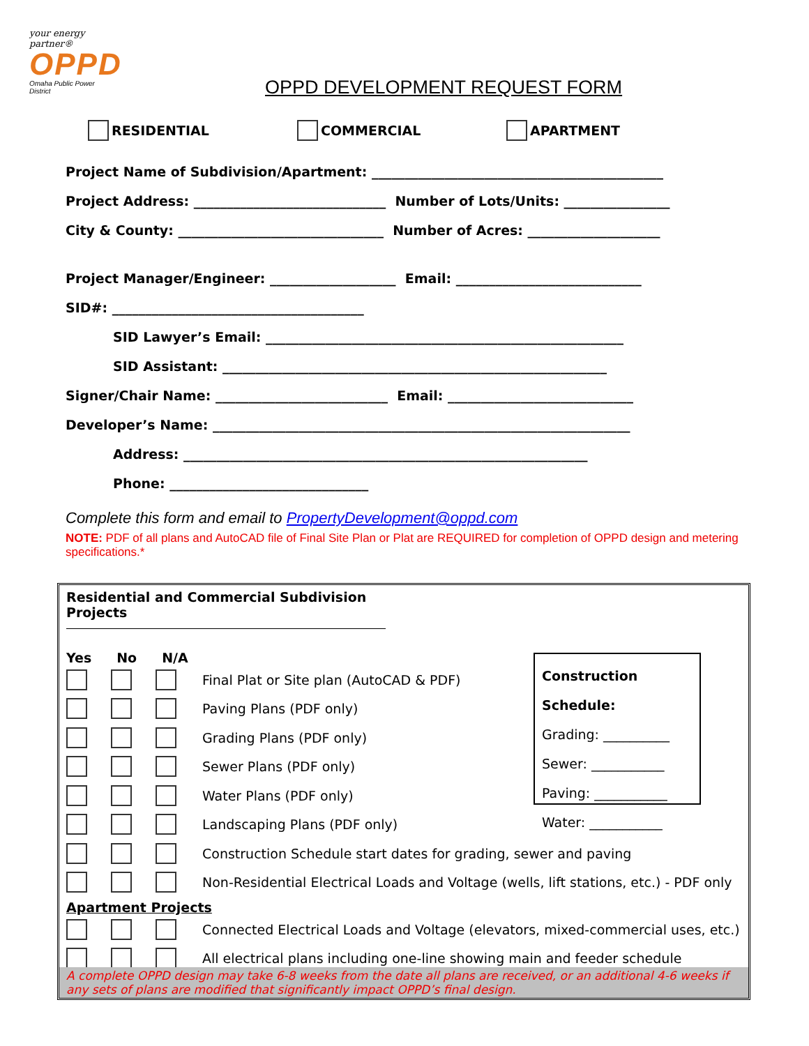your energy partner®
OPPD
Omaha Public Power District
OPPD DEVELOPMENT REQUEST FORM
RESIDENTIAL COMMERCIAL APARTMENT
Project Name of Subdivision/Apartment: ____________________________________________
Project Address: _____________________________ Number of Lots/Units: ________________
City & County: _______________________________ Number of Acres: ____________________
Project Manager/Engineer: ___________________ Email: ____________________________
SID#: ______________________________________
SID Lawyer’s Email: ______________________________________________________
SID Assistant: __________________________________________________________
Signer/Chair Name: __________________________ Email: ____________________________
Developer’s Name: _______________________________________________________________
Address: _____________________________________________________________
Phone: ______________________________
Complete this form and email to PropertyDevelopment@oppd.com
NOTE: PDF of all plans and AutoCAD file of Final Site Plan or Plat are REQUIRED for completion of OPPD design and metering specifications.*
Residential and Commercial Subdivision Projects
Yes No N/A
Final Plat or Site plan (AutoCAD & PDF)
Paving Plans (PDF only)
Grading Plans (PDF only)
Sewer Plans (PDF only)
Water Plans (PDF only)
Landscaping Plans (PDF only)
Construction Schedule start dates for grading, sewer and paving
Non-Residential Electrical Loads and Voltage (wells, lift stations, etc.) - PDF only
Apartment Projects
Connected Electrical Loads and Voltage (elevators, mixed-commercial uses, etc.)
All electrical plans including one-line showing main and feeder schedule
Construction Schedule:
Grading: __________
Sewer: ___________
Paving: ___________
Water: ___________
A complete OPPD design may take 6-8 weeks from the date all plans are received, or an additional 4-6 weeks if any sets of plans are modified that significantly impact OPPD’s final design.